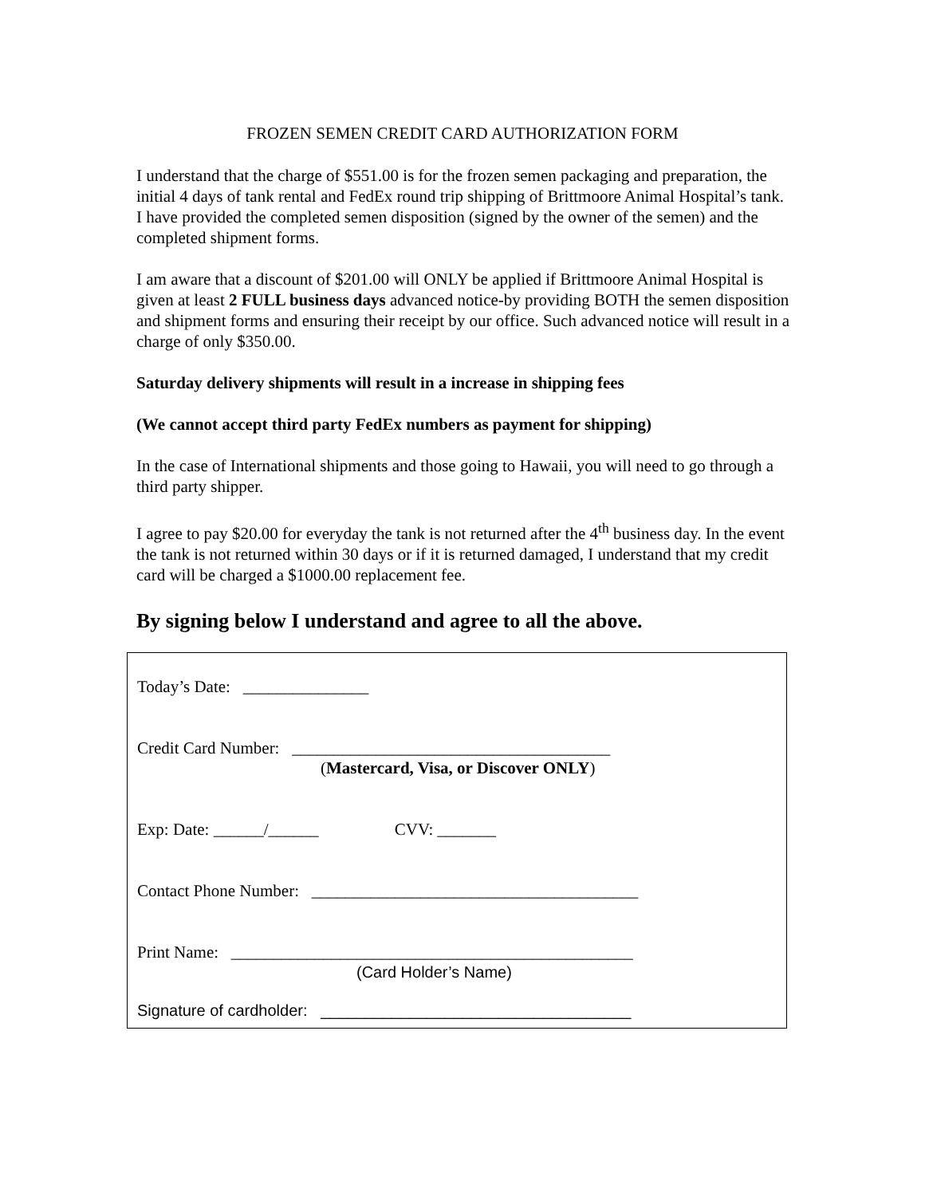FROZEN SEMEN CREDIT CARD AUTHORIZATION FORM
I understand that the charge of $551.00 is for the frozen semen packaging and preparation, the initial 4 days of tank rental and FedEx round trip shipping of Brittmoore Animal Hospital’s tank. I have provided the completed semen disposition (signed by the owner of the semen) and the completed shipment forms.
I am aware that a discount of $201.00 will ONLY be applied if Brittmoore Animal Hospital is given at least 2 FULL business days advanced notice-by providing BOTH the semen disposition and shipment forms and ensuring their receipt by our office. Such advanced notice will result in a charge of only $350.00.
Saturday delivery shipments will result in a increase in shipping fees
(We cannot accept third party FedEx numbers as payment for shipping)
In the case of International shipments and those going to Hawaii, you will need to go through a third party shipper.
I agree to pay $20.00 for everyday the tank is not returned after the 4<sup>th</sup> business day. In the event the tank is not returned within 30 days or if it is returned damaged, I understand that my credit card will be charged a $1000.00 replacement fee.
By signing below I understand and agree to all the above.
Today’s Date: _______________
Credit Card Number: ______________________________________
(Mastercard, Visa, or Discover ONLY)
Exp: Date: ______/______ CVV: _______
Contact Phone Number: _______________________________________
Print Name: ________________________________________________
(Card Holder’s Name)
Signature of cardholder: ___________________________________